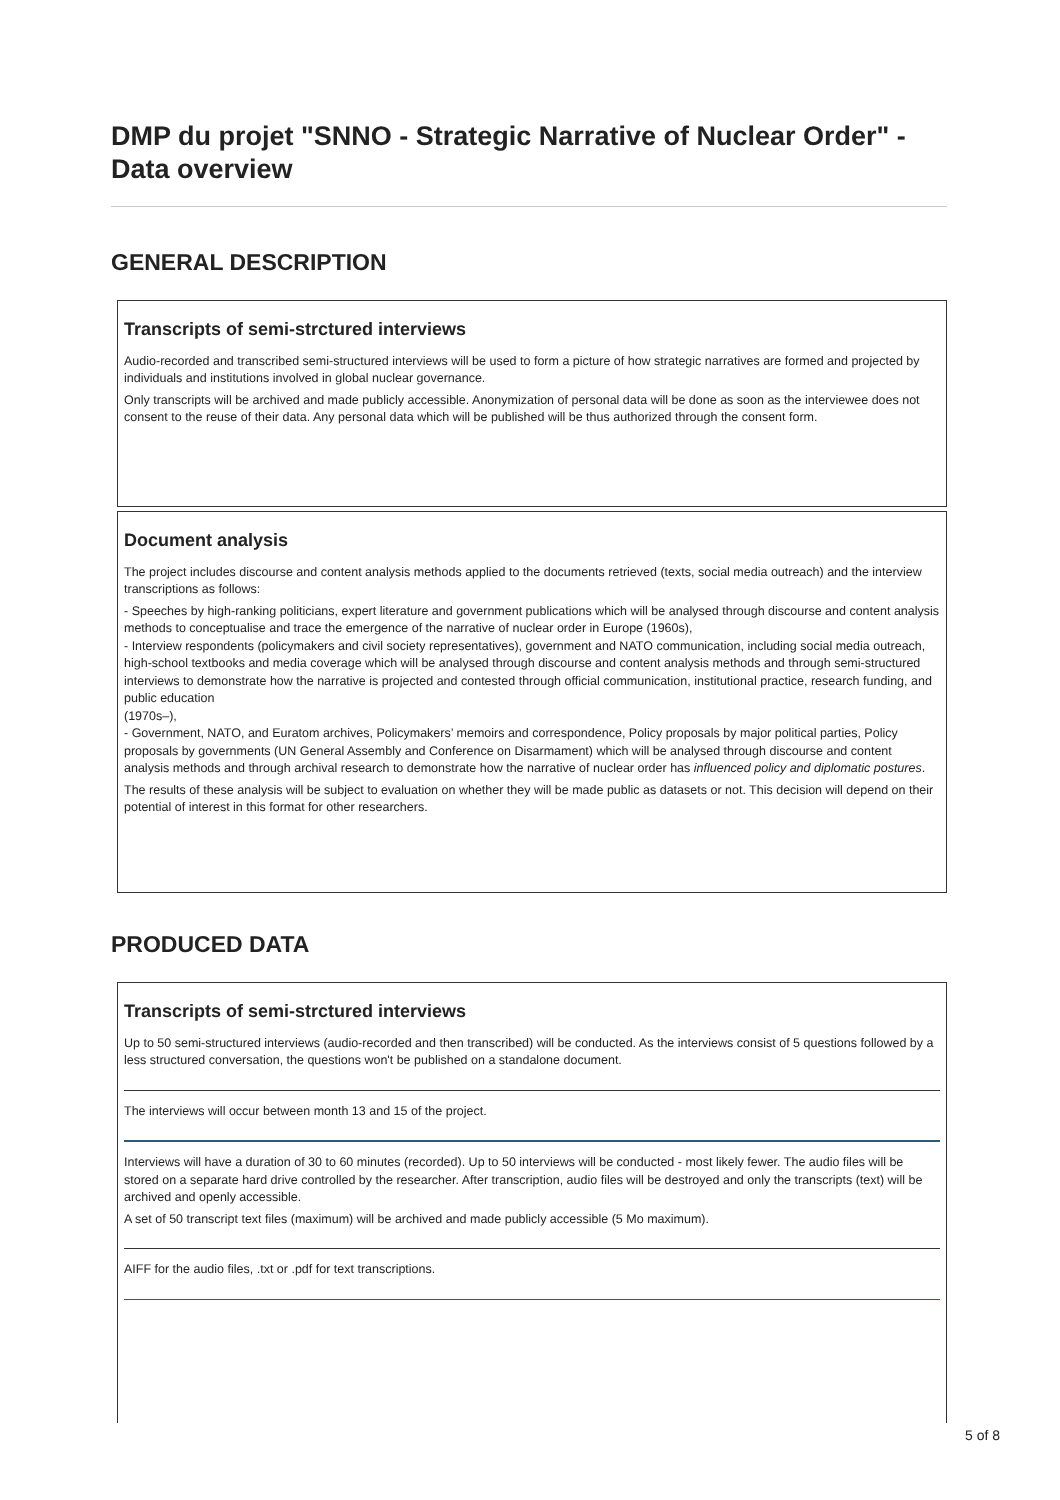DMP du projet "SNNO - Strategic Narrative of Nuclear Order" - Data overview
GENERAL DESCRIPTION
Transcripts of semi-strctured interviews
Audio-recorded and transcribed semi-structured interviews will be used to form a picture of how strategic narratives are formed and projected by individuals and institutions involved in global nuclear governance.
Only transcripts will be archived and made publicly accessible. Anonymization of personal data will be done as soon as the interviewee does not consent to the reuse of their data. Any personal data which will be published will be thus authorized through the consent form.
Document analysis
The project includes discourse and content analysis methods applied to the documents retrieved (texts, social media outreach) and the interview transcriptions as follows:
- Speeches by high-ranking politicians, expert literature and government publications which will be analysed through discourse and content analysis methods to conceptualise and trace the emergence of the narrative of nuclear order in Europe (1960s),
- Interview respondents (policymakers and civil society representatives), government and NATO communication, including social media outreach, high-school textbooks and media coverage which will be analysed through discourse and content analysis methods and through semi-structured interviews to demonstrate how the narrative is projected and contested through official communication, institutional practice, research funding, and public education
(1970s–),
- Government, NATO, and Euratom archives, Policymakers’ memoirs and correspondence, Policy proposals by major political parties, Policy proposals by governments (UN General Assembly and Conference on Disarmament) which will be analysed through discourse and content analysis methods and through archival research to demonstrate how the narrative of nuclear order has influenced policy and diplomatic postures.
The results of these analysis will be subject to evaluation on whether they will be made public as datasets or not. This decision will depend on their potential of interest in this format for other researchers.
PRODUCED DATA
Transcripts of semi-strctured interviews
Up to 50 semi-structured interviews (audio-recorded and then transcribed) will be conducted. As the interviews consist of 5 questions followed by a less structured conversation, the questions won't be published on a standalone document.
The interviews will occur between month 13 and 15 of the project.
Interviews will have a duration of 30 to 60 minutes (recorded). Up to 50 interviews will be conducted - most likely fewer. The audio files will be stored on a separate hard drive controlled by the researcher. After transcription, audio files will be destroyed and only the transcripts (text) will be archived and openly accessible.
A set of 50 transcript text files (maximum) will be archived and made publicly accessible (5 Mo maximum).
AIFF for the audio files, .txt or .pdf for text transcriptions.
5 of 8